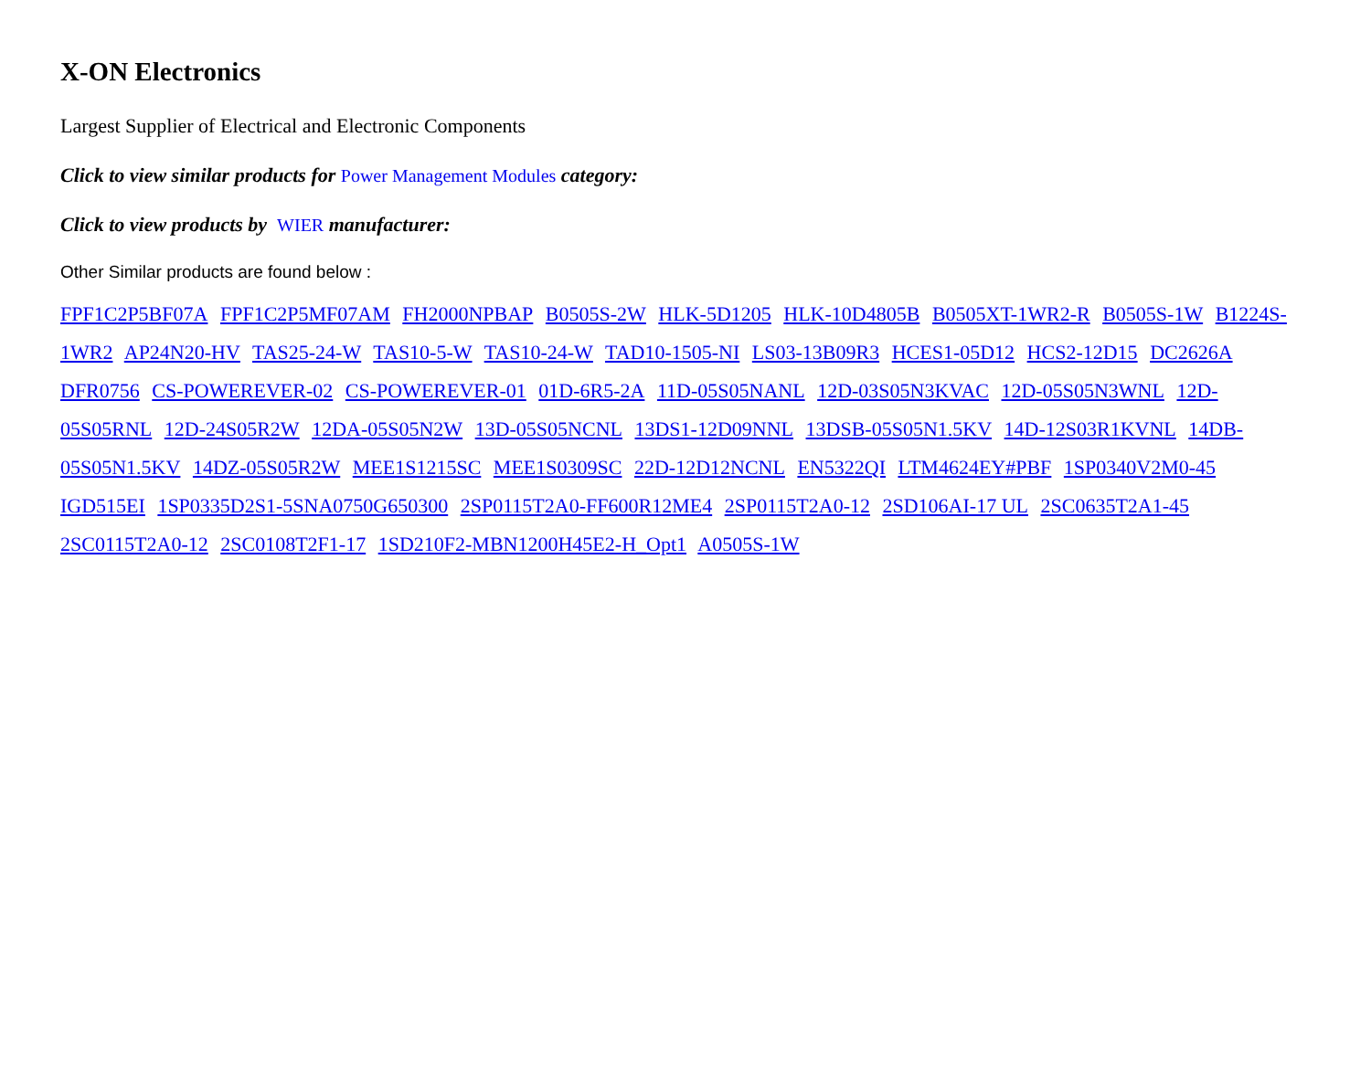X-ON Electronics
Largest Supplier of Electrical and Electronic Components
Click to view similar products for Power Management Modules category:
Click to view products by WIER manufacturer:
Other Similar products are found below :
FPF1C2P5BF07A FPF1C2P5MF07AM FH2000NPBAP B0505S-2W HLK-5D1205 HLK-10D4805B B0505XT-1WR2-R B0505S-1W B1224S-1WR2 AP24N20-HV TAS25-24-W TAS10-5-W TAS10-24-W TAD10-1505-NI LS03-13B09R3 HCES1-05D12 HCS2-12D15 DC2626A DFR0756 CS-POWEREVER-02 CS-POWEREVER-01 01D-6R5-2A 11D-05S05NANL 12D-03S05N3KVAC 12D-05S05N3WNL 12D-05S05RNL 12D-24S05R2W 12DA-05S05N2W 13D-05S05NCNL 13DS1-12D09NNL 13DSB-05S05N1.5KV 14D-12S03R1KVNL 14DB-05S05N1.5KV 14DZ-05S05R2W MEE1S1215SC MEE1S0309SC 22D-12D12NCNL EN5322QI LTM4624EY#PBF 1SP0340V2M0-45 IGD515EI 1SP0335D2S1-5SNA0750G650300 2SP0115T2A0-FF600R12ME4 2SP0115T2A0-12 2SD106AI-17 UL 2SC0635T2A1-45 2SC0115T2A0-12 2SC0108T2F1-17 1SD210F2-MBN1200H45E2-H_Opt1 A0505S-1W